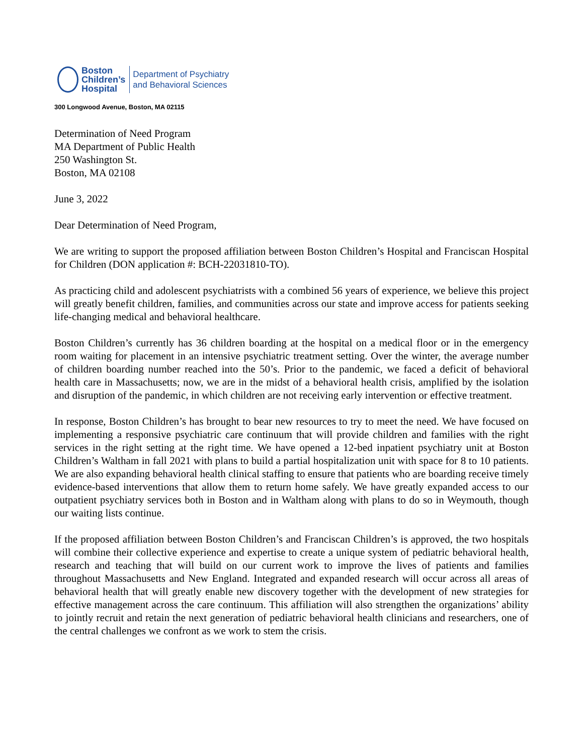Boston
Children’s
Hospital
Department of Psychiatry
and Behavioral Sciences
300 Longwood Avenue, Boston, MA 02115
Determination of Need Program
MA Department of Public Health
250 Washington St.
Boston, MA 02108
June 3, 2022
Dear Determination of Need Program,
We are writing to support the proposed affiliation between Boston Children’s Hospital and Franciscan Hospital for Children (DON application #: BCH-22031810-TO).
As practicing child and adolescent psychiatrists with a combined 56 years of experience, we believe this project will greatly benefit children, families, and communities across our state and improve access for patients seeking life-changing medical and behavioral healthcare.
Boston Children’s currently has 36 children boarding at the hospital on a medical floor or in the emergency room waiting for placement in an intensive psychiatric treatment setting. Over the winter, the average number of children boarding number reached into the 50’s. Prior to the pandemic, we faced a deficit of behavioral health care in Massachusetts; now, we are in the midst of a behavioral health crisis, amplified by the isolation and disruption of the pandemic, in which children are not receiving early intervention or effective treatment.
In response, Boston Children’s has brought to bear new resources to try to meet the need. We have focused on implementing a responsive psychiatric care continuum that will provide children and families with the right services in the right setting at the right time. We have opened a 12-bed inpatient psychiatry unit at Boston Children’s Waltham in fall 2021 with plans to build a partial hospitalization unit with space for 8 to 10 patients. We are also expanding behavioral health clinical staffing to ensure that patients who are boarding receive timely evidence-based interventions that allow them to return home safely. We have greatly expanded access to our outpatient psychiatry services both in Boston and in Waltham along with plans to do so in Weymouth, though our waiting lists continue.
If the proposed affiliation between Boston Children’s and Franciscan Children’s is approved, the two hospitals will combine their collective experience and expertise to create a unique system of pediatric behavioral health, research and teaching that will build on our current work to improve the lives of patients and families throughout Massachusetts and New England. Integrated and expanded research will occur across all areas of behavioral health that will greatly enable new discovery together with the development of new strategies for effective management across the care continuum. This affiliation will also strengthen the organizations’ ability to jointly recruit and retain the next generation of pediatric behavioral health clinicians and researchers, one of the central challenges we confront as we work to stem the crisis.